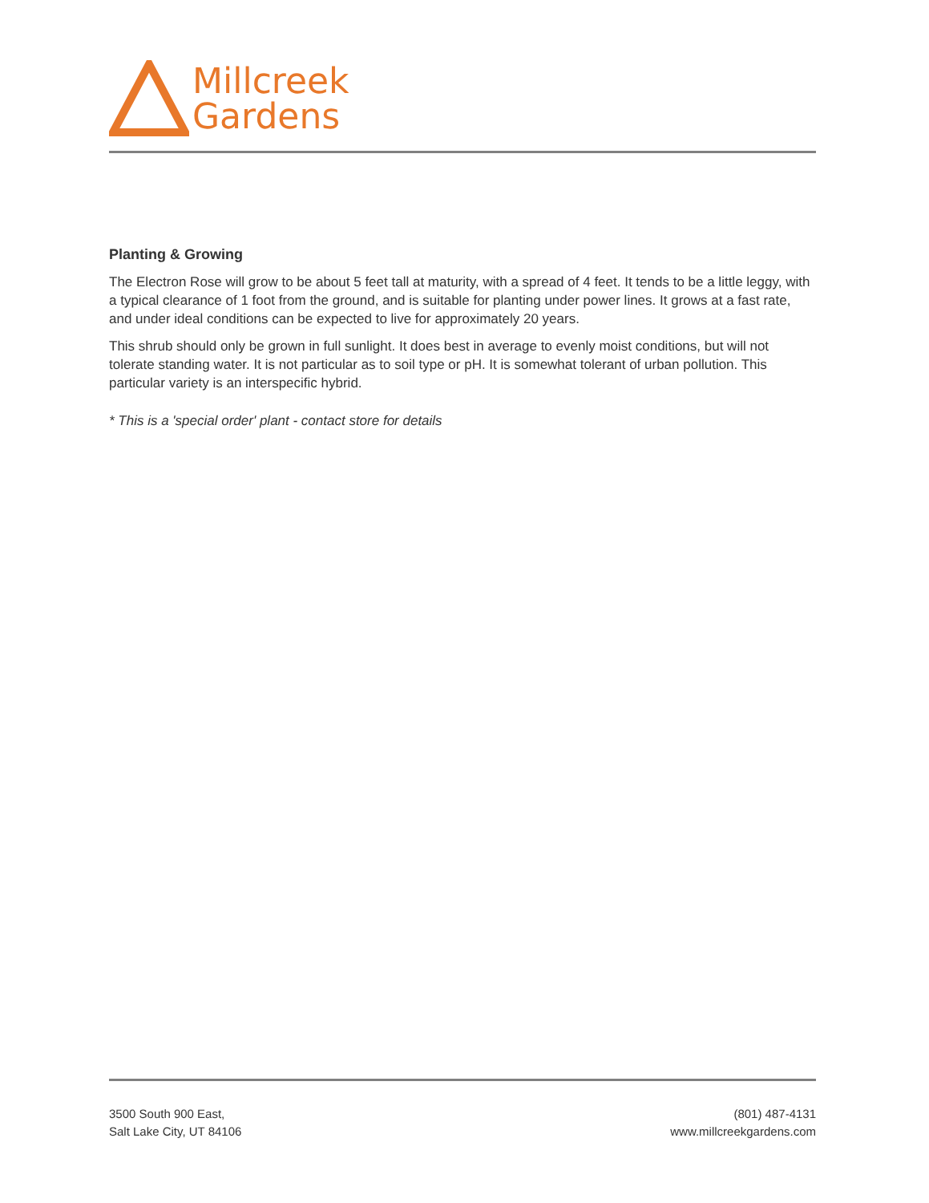Millcreek
Gardens
Planting & Growing
The Electron Rose will grow to be about 5 feet tall at maturity, with a spread of 4 feet. It tends to be a little leggy, with a typical clearance of 1 foot from the ground, and is suitable for planting under power lines. It grows at a fast rate, and under ideal conditions can be expected to live for approximately 20 years.
This shrub should only be grown in full sunlight. It does best in average to evenly moist conditions, but will not tolerate standing water. It is not particular as to soil type or pH. It is somewhat tolerant of urban pollution. This particular variety is an interspecific hybrid.
* This is a 'special order' plant - contact store for details
3500 South 900 East,
Salt Lake City, UT 84106
(801) 487-4131
www.millcreekgardens.com